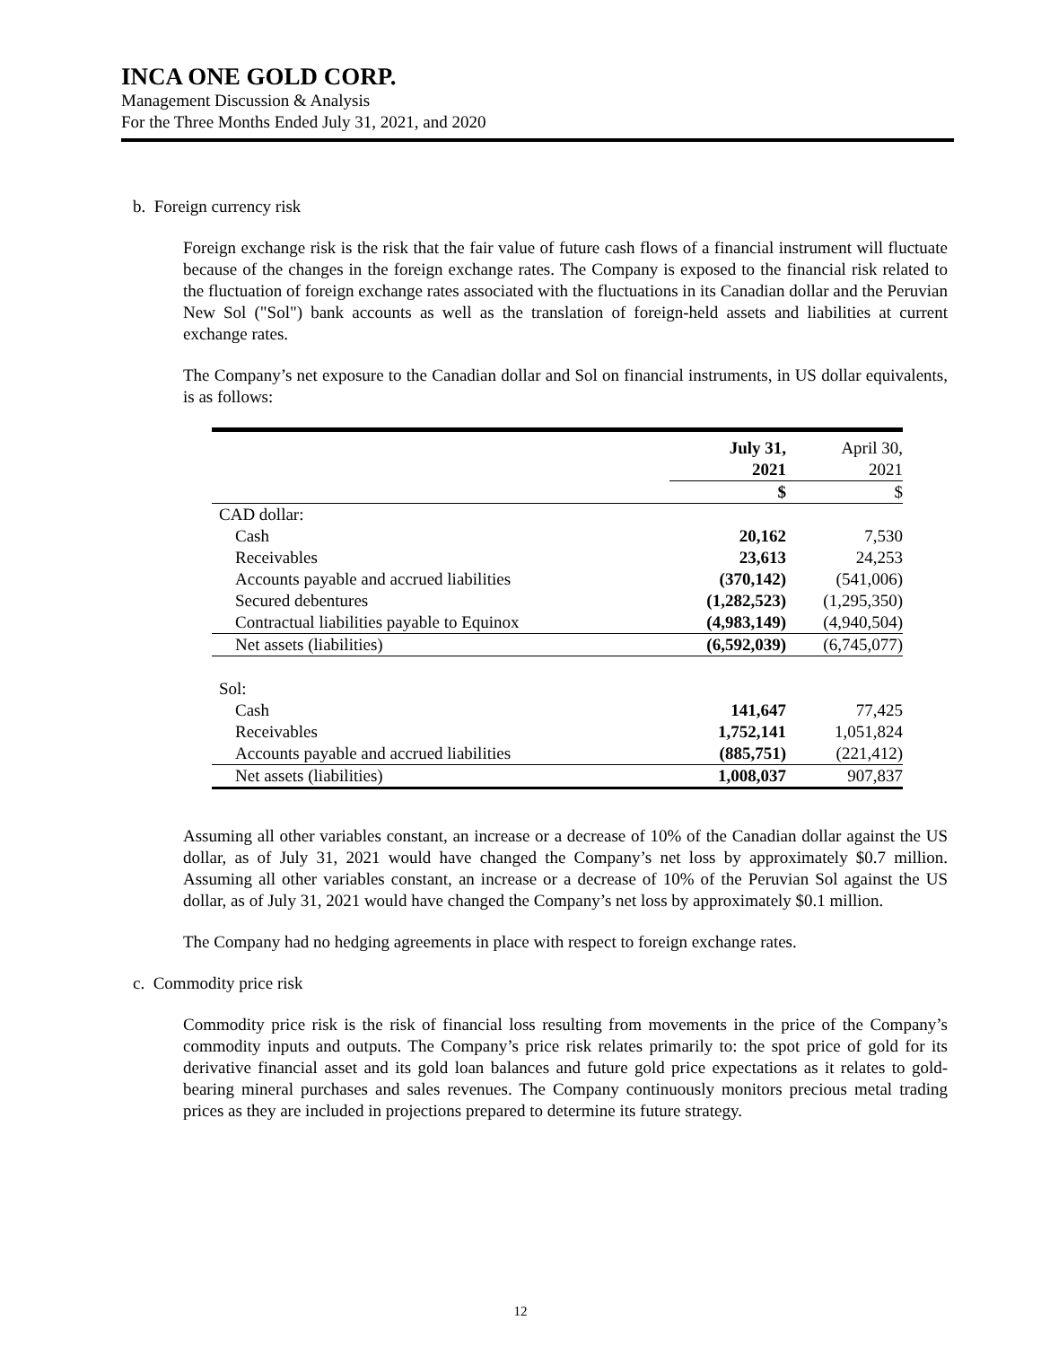INCA ONE GOLD CORP.
Management Discussion & Analysis
For the Three Months Ended July 31, 2021, and 2020
b. Foreign currency risk
Foreign exchange risk is the risk that the fair value of future cash flows of a financial instrument will fluctuate because of the changes in the foreign exchange rates. The Company is exposed to the financial risk related to the fluctuation of foreign exchange rates associated with the fluctuations in its Canadian dollar and the Peruvian New Sol ("Sol") bank accounts as well as the translation of foreign-held assets and liabilities at current exchange rates.
The Company’s net exposure to the Canadian dollar and Sol on financial instruments, in US dollar equivalents, is as follows:
| | July 31, 2021 | April 30, 2021 |
| | $ | $ |
| CAD dollar: | | |
| Cash | 20,162 | 7,530 |
| Receivables | 23,613 | 24,253 |
| Accounts payable and accrued liabilities | (370,142) | (541,006) |
| Secured debentures | (1,282,523) | (1,295,350) |
| Contractual liabilities payable to Equinox | (4,983,149) | (4,940,504) |
| Net assets (liabilities) | (6,592,039) | (6,745,077) |
| Sol: | | |
| Cash | 141,647 | 77,425 |
| Receivables | 1,752,141 | 1,051,824 |
| Accounts payable and accrued liabilities | (885,751) | (221,412) |
| Net assets (liabilities) | 1,008,037 | 907,837 |
Assuming all other variables constant, an increase or a decrease of 10% of the Canadian dollar against the US dollar, as of July 31, 2021 would have changed the Company’s net loss by approximately $0.7 million. Assuming all other variables constant, an increase or a decrease of 10% of the Peruvian Sol against the US dollar, as of July 31, 2021 would have changed the Company’s net loss by approximately $0.1 million.
The Company had no hedging agreements in place with respect to foreign exchange rates.
c. Commodity price risk
Commodity price risk is the risk of financial loss resulting from movements in the price of the Company’s commodity inputs and outputs. The Company’s price risk relates primarily to: the spot price of gold for its derivative financial asset and its gold loan balances and future gold price expectations as it relates to gold-bearing mineral purchases and sales revenues. The Company continuously monitors precious metal trading prices as they are included in projections prepared to determine its future strategy.
12